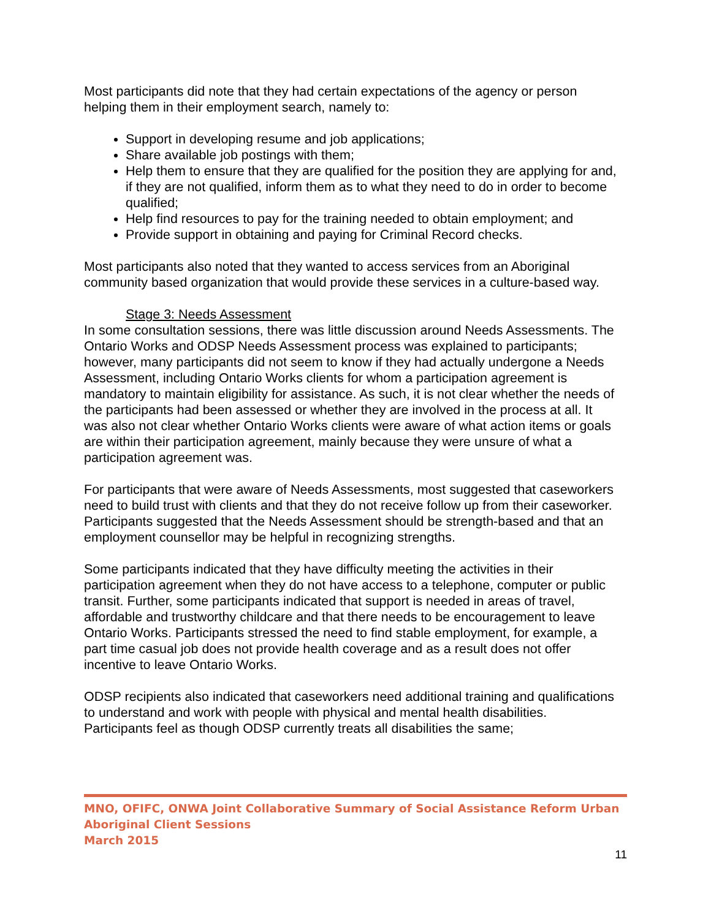Most participants did note that they had certain expectations of the agency or person helping them in their employment search, namely to:
Support in developing resume and job applications;
Share available job postings with them;
Help them to ensure that they are qualified for the position they are applying for and, if they are not qualified, inform them as to what they need to do in order to become qualified;
Help find resources to pay for the training needed to obtain employment; and
Provide support in obtaining and paying for Criminal Record checks.
Most participants also noted that they wanted to access services from an Aboriginal community based organization that would provide these services in a culture-based way.
Stage 3: Needs Assessment
In some consultation sessions, there was little discussion around Needs Assessments. The Ontario Works and ODSP Needs Assessment process was explained to participants; however, many participants did not seem to know if they had actually undergone a Needs Assessment, including Ontario Works clients for whom a participation agreement is mandatory to maintain eligibility for assistance. As such, it is not clear whether the needs of the participants had been assessed or whether they are involved in the process at all. It was also not clear whether Ontario Works clients were aware of what action items or goals are within their participation agreement, mainly because they were unsure of what a participation agreement was.
For participants that were aware of Needs Assessments, most suggested that caseworkers need to build trust with clients and that they do not receive follow up from their caseworker. Participants suggested that the Needs Assessment should be strength-based and that an employment counsellor may be helpful in recognizing strengths.
Some participants indicated that they have difficulty meeting the activities in their participation agreement when they do not have access to a telephone, computer or public transit. Further, some participants indicated that support is needed in areas of travel, affordable and trustworthy childcare and that there needs to be encouragement to leave Ontario Works. Participants stressed the need to find stable employment, for example, a part time casual job does not provide health coverage and as a result does not offer incentive to leave Ontario Works.
ODSP recipients also indicated that caseworkers need additional training and qualifications to understand and work with people with physical and mental health disabilities. Participants feel as though ODSP currently treats all disabilities the same;
MNO, OFIFC, ONWA Joint Collaborative Summary of Social Assistance Reform Urban Aboriginal Client Sessions
March 2015
11